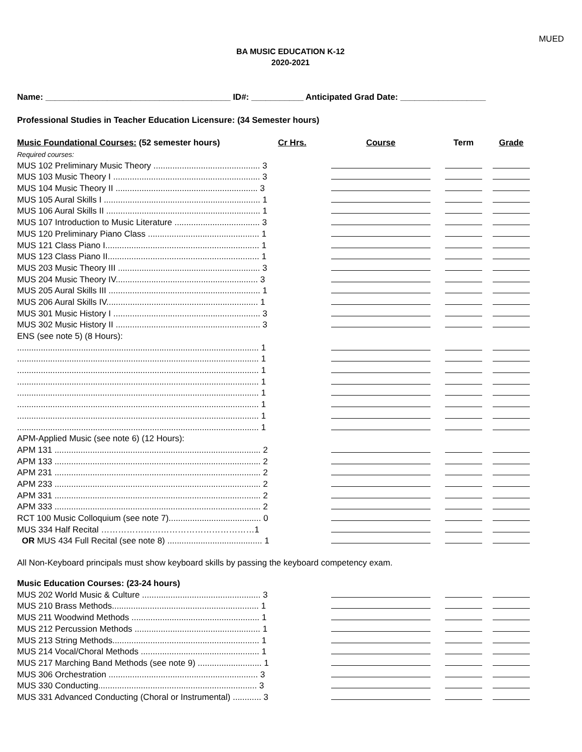MUED
BA MUSIC EDUCATION K-12
2020-2021
Name: _______________________________________ ID#: ___________ Anticipated Grad Date: __________________
Professional Studies in Teacher Education Licensure: (34 Semester hours)
| Music Foundational Courses: (52 semester hours) | Cr Hrs. | Course | Term | Grade |
| --- | --- | --- | --- | --- |
| Required courses: | | | | |
| MUS 102 Preliminary Music Theory ............................................. 3 | | | | |
| MUS 103 Music Theory I .............................................................. 3 | | | | |
| MUS 104 Music Theory II ............................................................ 3 | | | | |
| MUS 105 Aural Skills I .................................................................. 1 | | | | |
| MUS 106 Aural Skills II ................................................................. 1 | | | | |
| MUS 107 Introduction to Music Literature .................................... 3 | | | | |
| MUS 120 Preliminary Piano Class ............................................... 1 | | | | |
| MUS 121 Class Piano I................................................................. 1 | | | | |
| MUS 123 Class Piano II................................................................ 1 | | | | |
| MUS 203 Music Theory III ............................................................ 3 | | | | |
| MUS 204 Music Theory IV............................................................ 3 | | | | |
| MUS 205 Aural Skills III ................................................................ 1 | | | | |
| MUS 206 Aural Skills IV................................................................ 1 | | | | |
| MUS 301 Music History I .............................................................. 3 | | | | |
| MUS 302 Music History II ............................................................. 3 | | | | |
| ENS (see note 5) (8 Hours): | | | | |
| ...................................................................................................... 1 | | | | |
| ...................................................................................................... 1 | | | | |
| ...................................................................................................... 1 | | | | |
| ...................................................................................................... 1 | | | | |
| ...................................................................................................... 1 | | | | |
| ...................................................................................................... 1 | | | | |
| ...................................................................................................... 1 | | | | |
| ...................................................................................................... 1 | | | | |
| APM-Applied Music (see note 6) (12 Hours): | | | | |
| APM 131 ....................................................................................... 2 | | | | |
| APM 133 ....................................................................................... 2 | | | | |
| APM 231 ....................................................................................... 2 | | | | |
| APM 233 ....................................................................................... 2 | | | | |
| APM 331 ....................................................................................... 2 | | | | |
| APM 333 ....................................................................................... 2 | | | | |
| RCT 100 Music Colloquium (see note 7)....................................... 0 | | | | |
| MUS 334 Half Recital ………………………………………………1 | | | | |
| OR MUS 434 Full Recital (see note 8) ........................................ 1 | | | | |
All Non-Keyboard principals must show keyboard skills by passing the keyboard competency exam.
| Music Education Courses: (23-24 hours) | | | | |
| --- | --- | --- | --- | --- |
| MUS 202 World Music & Culture .................................................. 3 | | | | |
| MUS 210 Brass Methods.............................................................. 1 | | | | |
| MUS 211 Woodwind Methods ...................................................... 1 | | | | |
| MUS 212 Percussion Methods ..................................................... 1 | | | | |
| MUS 213 String Methods.............................................................. 1 | | | | |
| MUS 214 Vocal/Choral Methods .................................................. 1 | | | | |
| MUS 217 Marching Band Methods (see note 9) ........................... 1 | | | | |
| MUS 306 Orchestration ............................................................... 3 | | | | |
| MUS 330 Conducting................................................................... 3 | | | | |
| MUS 331 Advanced Conducting (Choral or Instrumental) ............ 3 | | | | |